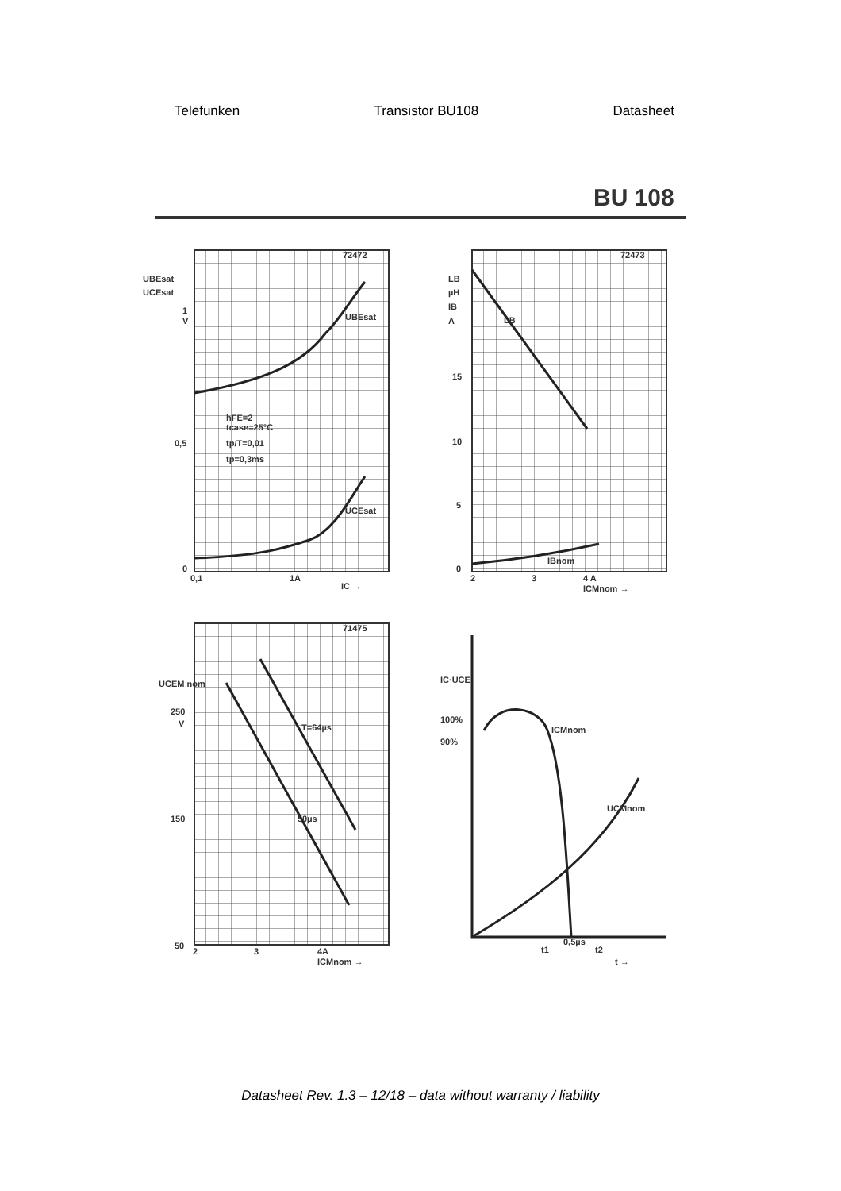Telefunken Transistor BU108 Datasheet
BU 108
UBEsat
UCEsat
1
V
0,5
0
0,1
1A
IC →
UBEsat
UCEsat
hFE=2
tcase=25°C
tp/T=0,01
tp=0,3ms
72472
LB
µH
IB
A
15
10
5
0
2
3
4 A
ICMnom →
LB
IBnom
72473
UCEM nom
250
V
150
50
2
3
4A
ICMnom →
T=64µs
50µs
71475
IC·UCE
100%
90%
ICMnom
UCMnom
t1
0,5µs
t2
t →
Datasheet Rev. 1.3 – 12/18 – data without warranty / liability